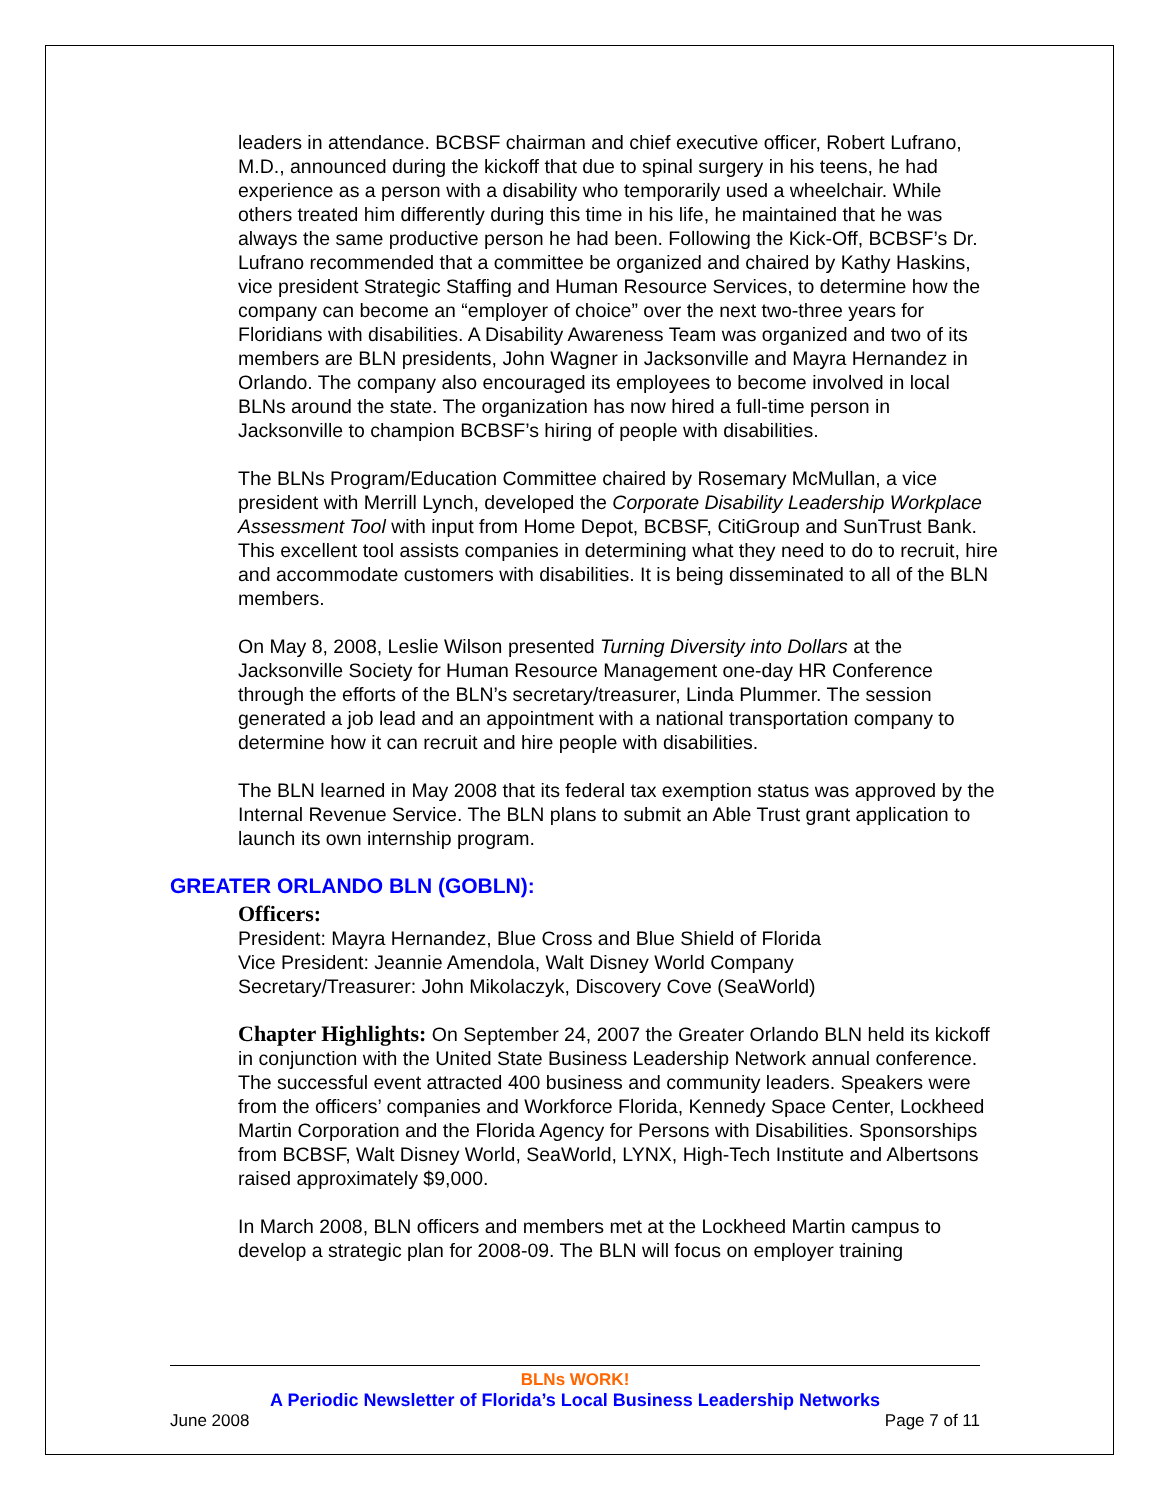leaders in attendance. BCBSF chairman and chief executive officer, Robert Lufrano, M.D., announced during the kickoff that due to spinal surgery in his teens, he had experience as a person with a disability who temporarily used a wheelchair. While others treated him differently during this time in his life, he maintained that he was always the same productive person he had been. Following the Kick-Off, BCBSF’s Dr. Lufrano recommended that a committee be organized and chaired by Kathy Haskins, vice president Strategic Staffing and Human Resource Services, to determine how the company can become an “employer of choice” over the next two-three years for Floridians with disabilities. A Disability Awareness Team was organized and two of its members are BLN presidents, John Wagner in Jacksonville and Mayra Hernandez in Orlando. The company also encouraged its employees to become involved in local BLNs around the state. The organization has now hired a full-time person in Jacksonville to champion BCBSF’s hiring of people with disabilities.
The BLNs Program/Education Committee chaired by Rosemary McMullan, a vice president with Merrill Lynch, developed the Corporate Disability Leadership Workplace Assessment Tool with input from Home Depot, BCBSF, CitiGroup and SunTrust Bank. This excellent tool assists companies in determining what they need to do to recruit, hire and accommodate customers with disabilities. It is being disseminated to all of the BLN members.
On May 8, 2008, Leslie Wilson presented Turning Diversity into Dollars at the Jacksonville Society for Human Resource Management one-day HR Conference through the efforts of the BLN’s secretary/treasurer, Linda Plummer. The session generated a job lead and an appointment with a national transportation company to determine how it can recruit and hire people with disabilities.
The BLN learned in May 2008 that its federal tax exemption status was approved by the Internal Revenue Service. The BLN plans to submit an Able Trust grant application to launch its own internship program.
GREATER ORLANDO BLN (GOBLN):
Officers:
President: Mayra Hernandez, Blue Cross and Blue Shield of Florida
Vice President: Jeannie Amendola, Walt Disney World Company
Secretary/Treasurer: John Mikolaczyk, Discovery Cove (SeaWorld)
Chapter Highlights: On September 24, 2007 the Greater Orlando BLN held its kickoff in conjunction with the United State Business Leadership Network annual conference. The successful event attracted 400 business and community leaders. Speakers were from the officers’ companies and Workforce Florida, Kennedy Space Center, Lockheed Martin Corporation and the Florida Agency for Persons with Disabilities. Sponsorships from BCBSF, Walt Disney World, SeaWorld, LYNX, High-Tech Institute and Albertsons raised approximately $9,000.
In March 2008, BLN officers and members met at the Lockheed Martin campus to develop a strategic plan for 2008-09. The BLN will focus on employer training
BLNs WORK!
A Periodic Newsletter of Florida’s Local Business Leadership Networks
June 2008 Page 7 of 11